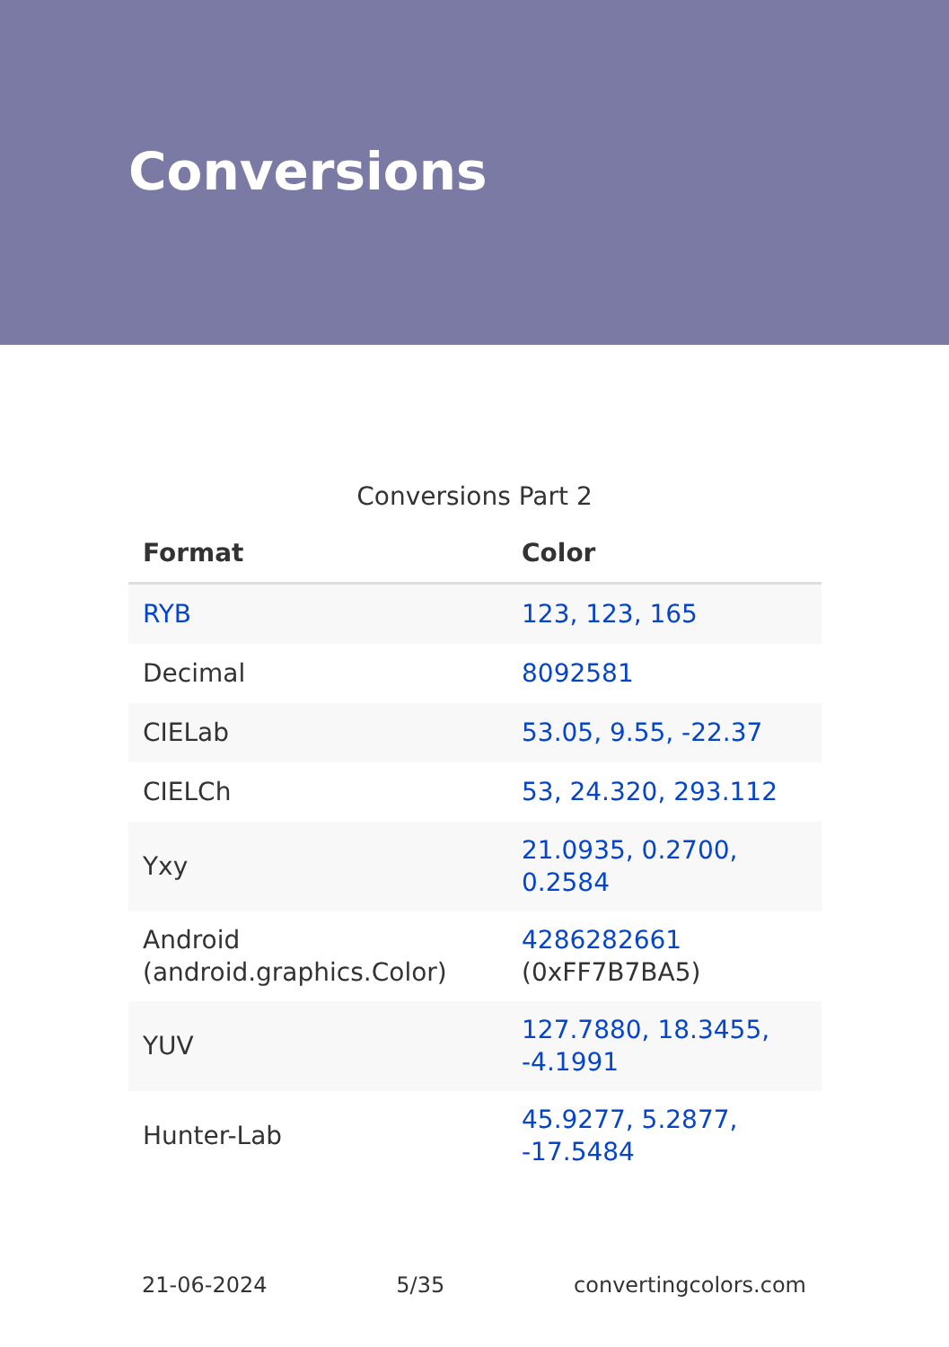Conversions
Conversions Part 2
| Format | Color |
| --- | --- |
| RYB | 123, 123, 165 |
| Decimal | 8092581 |
| CIELab | 53.05, 9.55, -22.37 |
| CIELCh | 53, 24.320, 293.112 |
| Yxy | 21.0935, 0.2700, 0.2584 |
| Android (android.graphics.Color) | 4286282661 (0xFF7B7BA5) |
| YUV | 127.7880, 18.3455, -4.1991 |
| Hunter-Lab | 45.9277, 5.2877, -17.5484 |
21-06-2024 5/35 convertingcolors.com